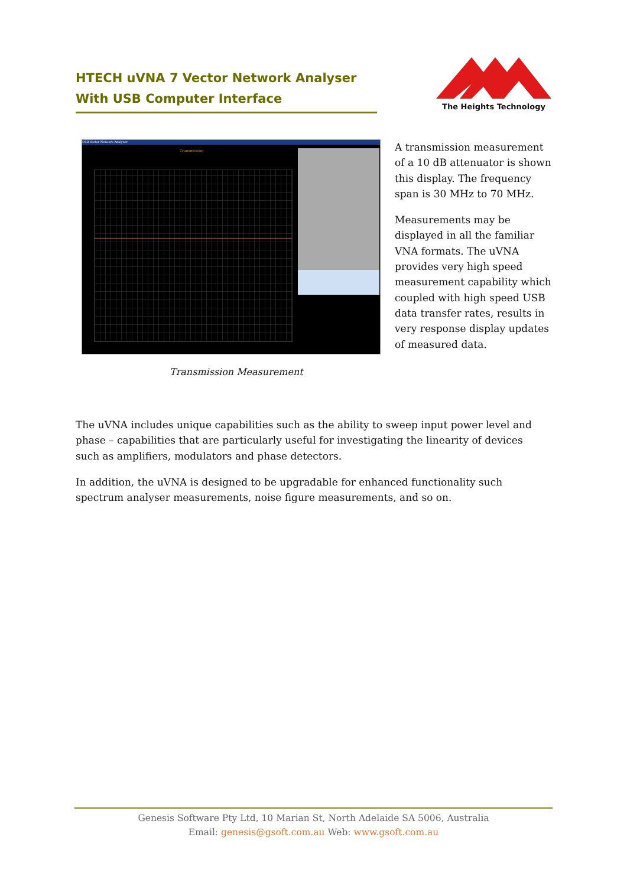HTECH uVNA 7 Vector Network Analyser
With USB Computer Interface
The Heights Technology
USB Vector Network Analyser
Transmission
A transmission measurement of a 10 dB attenuator is shown this display. The frequency span is 30 MHz to 70 MHz.
Measurements may be displayed in all the familiar VNA formats. The uVNA provides very high speed measurement capability which coupled with high speed USB data transfer rates, results in very response display updates of measured data.
Transmission Measurement
The uVNA includes unique capabilities such as the ability to sweep input power level and phase – capabilities that are particularly useful for investigating the linearity of devices such as amplifiers, modulators and phase detectors.
In addition, the uVNA is designed to be upgradable for enhanced functionality such spectrum analyser measurements, noise figure measurements, and so on.
Genesis Software Pty Ltd, 10 Marian St, North Adelaide SA 5006, Australia
Email: genesis@gsoft.com.au Web: www.gsoft.com.au